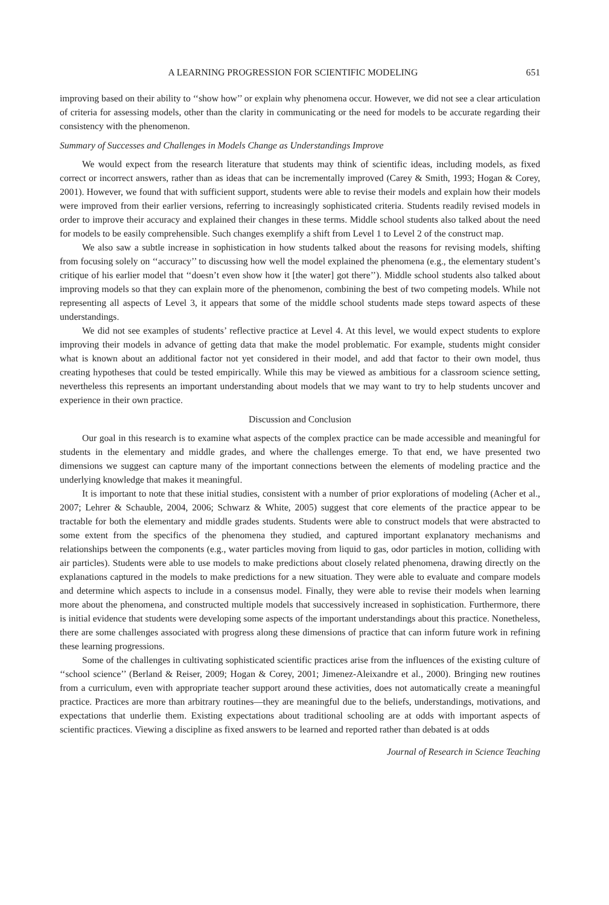A LEARNING PROGRESSION FOR SCIENTIFIC MODELING 651
improving based on their ability to ‘‘show how’’ or explain why phenomena occur. However, we did not see a clear articulation of criteria for assessing models, other than the clarity in communicating or the need for models to be accurate regarding their consistency with the phenomenon.
Summary of Successes and Challenges in Models Change as Understandings Improve
We would expect from the research literature that students may think of scientific ideas, including models, as fixed correct or incorrect answers, rather than as ideas that can be incrementally improved (Carey & Smith, 1993; Hogan & Corey, 2001). However, we found that with sufficient support, students were able to revise their models and explain how their models were improved from their earlier versions, referring to increasingly sophisticated criteria. Students readily revised models in order to improve their accuracy and explained their changes in these terms. Middle school students also talked about the need for models to be easily comprehensible. Such changes exemplify a shift from Level 1 to Level 2 of the construct map.
We also saw a subtle increase in sophistication in how students talked about the reasons for revising models, shifting from focusing solely on ‘‘accuracy’’ to discussing how well the model explained the phenomena (e.g., the elementary student’s critique of his earlier model that ‘‘doesn’t even show how it [the water] got there’’). Middle school students also talked about improving models so that they can explain more of the phenomenon, combining the best of two competing models. While not representing all aspects of Level 3, it appears that some of the middle school students made steps toward aspects of these understandings.
We did not see examples of students’ reflective practice at Level 4. At this level, we would expect students to explore improving their models in advance of getting data that make the model problematic. For example, students might consider what is known about an additional factor not yet considered in their model, and add that factor to their own model, thus creating hypotheses that could be tested empirically. While this may be viewed as ambitious for a classroom science setting, nevertheless this represents an important understanding about models that we may want to try to help students uncover and experience in their own practice.
Discussion and Conclusion
Our goal in this research is to examine what aspects of the complex practice can be made accessible and meaningful for students in the elementary and middle grades, and where the challenges emerge. To that end, we have presented two dimensions we suggest can capture many of the important connections between the elements of modeling practice and the underlying knowledge that makes it meaningful.
It is important to note that these initial studies, consistent with a number of prior explorations of modeling (Acher et al., 2007; Lehrer & Schauble, 2004, 2006; Schwarz & White, 2005) suggest that core elements of the practice appear to be tractable for both the elementary and middle grades students. Students were able to construct models that were abstracted to some extent from the specifics of the phenomena they studied, and captured important explanatory mechanisms and relationships between the components (e.g., water particles moving from liquid to gas, odor particles in motion, colliding with air particles). Students were able to use models to make predictions about closely related phenomena, drawing directly on the explanations captured in the models to make predictions for a new situation. They were able to evaluate and compare models and determine which aspects to include in a consensus model. Finally, they were able to revise their models when learning more about the phenomena, and constructed multiple models that successively increased in sophistication. Furthermore, there is initial evidence that students were developing some aspects of the important understandings about this practice. Nonetheless, there are some challenges associated with progress along these dimensions of practice that can inform future work in refining these learning progressions.
Some of the challenges in cultivating sophisticated scientific practices arise from the influences of the existing culture of ‘‘school science’’ (Berland & Reiser, 2009; Hogan & Corey, 2001; Jimenez-Aleixandre et al., 2000). Bringing new routines from a curriculum, even with appropriate teacher support around these activities, does not automatically create a meaningful practice. Practices are more than arbitrary routines—they are meaningful due to the beliefs, understandings, motivations, and expectations that underlie them. Existing expectations about traditional schooling are at odds with important aspects of scientific practices. Viewing a discipline as fixed answers to be learned and reported rather than debated is at odds
Journal of Research in Science Teaching